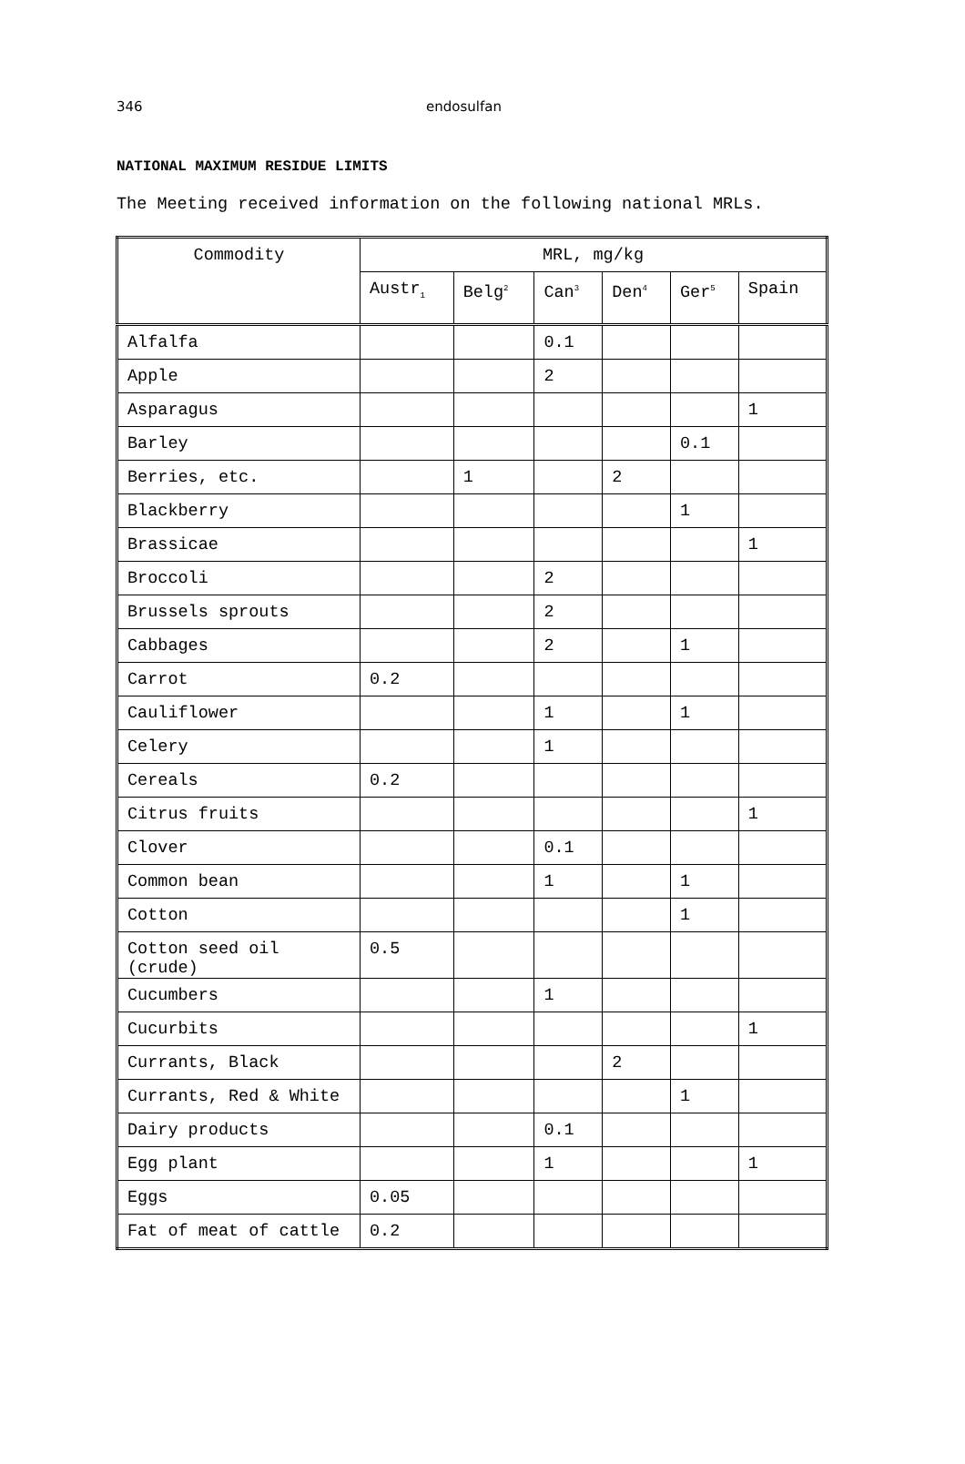346 endosulfan
NATIONAL MAXIMUM RESIDUE LIMITS
The Meeting received information on the following national MRLs.
| Commodity | MRL, mg/kg | | | | | |
| --- | --- | --- | --- | --- | --- | --- |
| | Austr<sub>1</sub> | Belg<sup>2</sup> | Can<sup>3</sup> | Den<sup>4</sup> | Ger<sup>5</sup> | Spain |
| Alfalfa | | | 0.1 | | | |
| Apple | | | 2 | | | |
| Asparagus | | | | | | 1 |
| Barley | | | | | 0.1 | |
| Berries, etc. | | 1 | | 2 | | |
| Blackberry | | | | | 1 | |
| Brassicae | | | | | | 1 |
| Broccoli | | | 2 | | | |
| Brussels sprouts | | | 2 | | | |
| Cabbages | | | 2 | | 1 | |
| Carrot | 0.2 | | | | | |
| Cauliflower | | | 1 | | 1 | |
| Celery | | | 1 | | | |
| Cereals | 0.2 | | | | | |
| Citrus fruits | | | | | | 1 |
| Clover | | | 0.1 | | | |
| Common bean | | | 1 | | 1 | |
| Cotton | | | | | 1 | |
| Cotton seed oil (crude) | 0.5 | | | | | |
| Cucumbers | | | 1 | | | |
| Cucurbits | | | | | | 1 |
| Currants, Black | | | | 2 | | |
| Currants, Red & White | | | | | 1 | |
| Dairy products | | | 0.1 | | | |
| Egg plant | | | 1 | | | 1 |
| Eggs | 0.05 | | | | | |
| Fat of meat of cattle | 0.2 | | | | | |